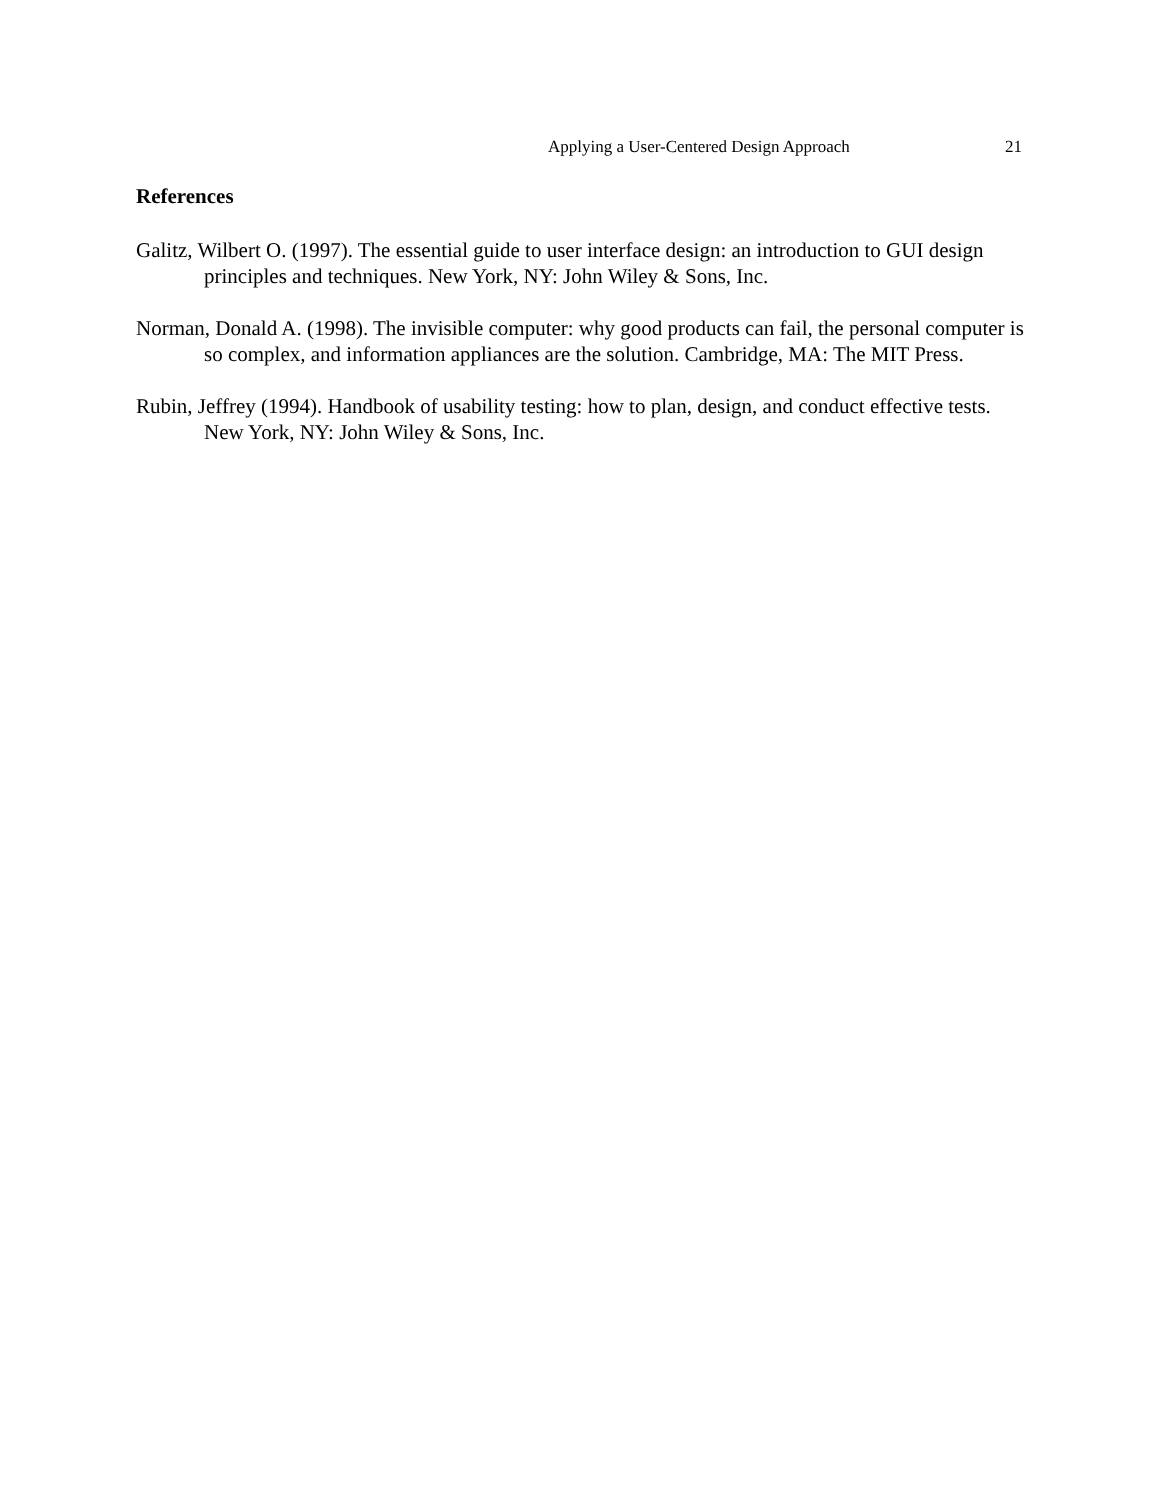Applying a User-Centered Design Approach 21
References
Galitz, Wilbert O. (1997). The essential guide to user interface design: an introduction to GUI design principles and techniques. New York, NY: John Wiley & Sons, Inc.
Norman, Donald A. (1998). The invisible computer: why good products can fail, the personal computer is so complex, and information appliances are the solution. Cambridge, MA: The MIT Press.
Rubin, Jeffrey (1994). Handbook of usability testing: how to plan, design, and conduct effective tests. New York, NY: John Wiley & Sons, Inc.